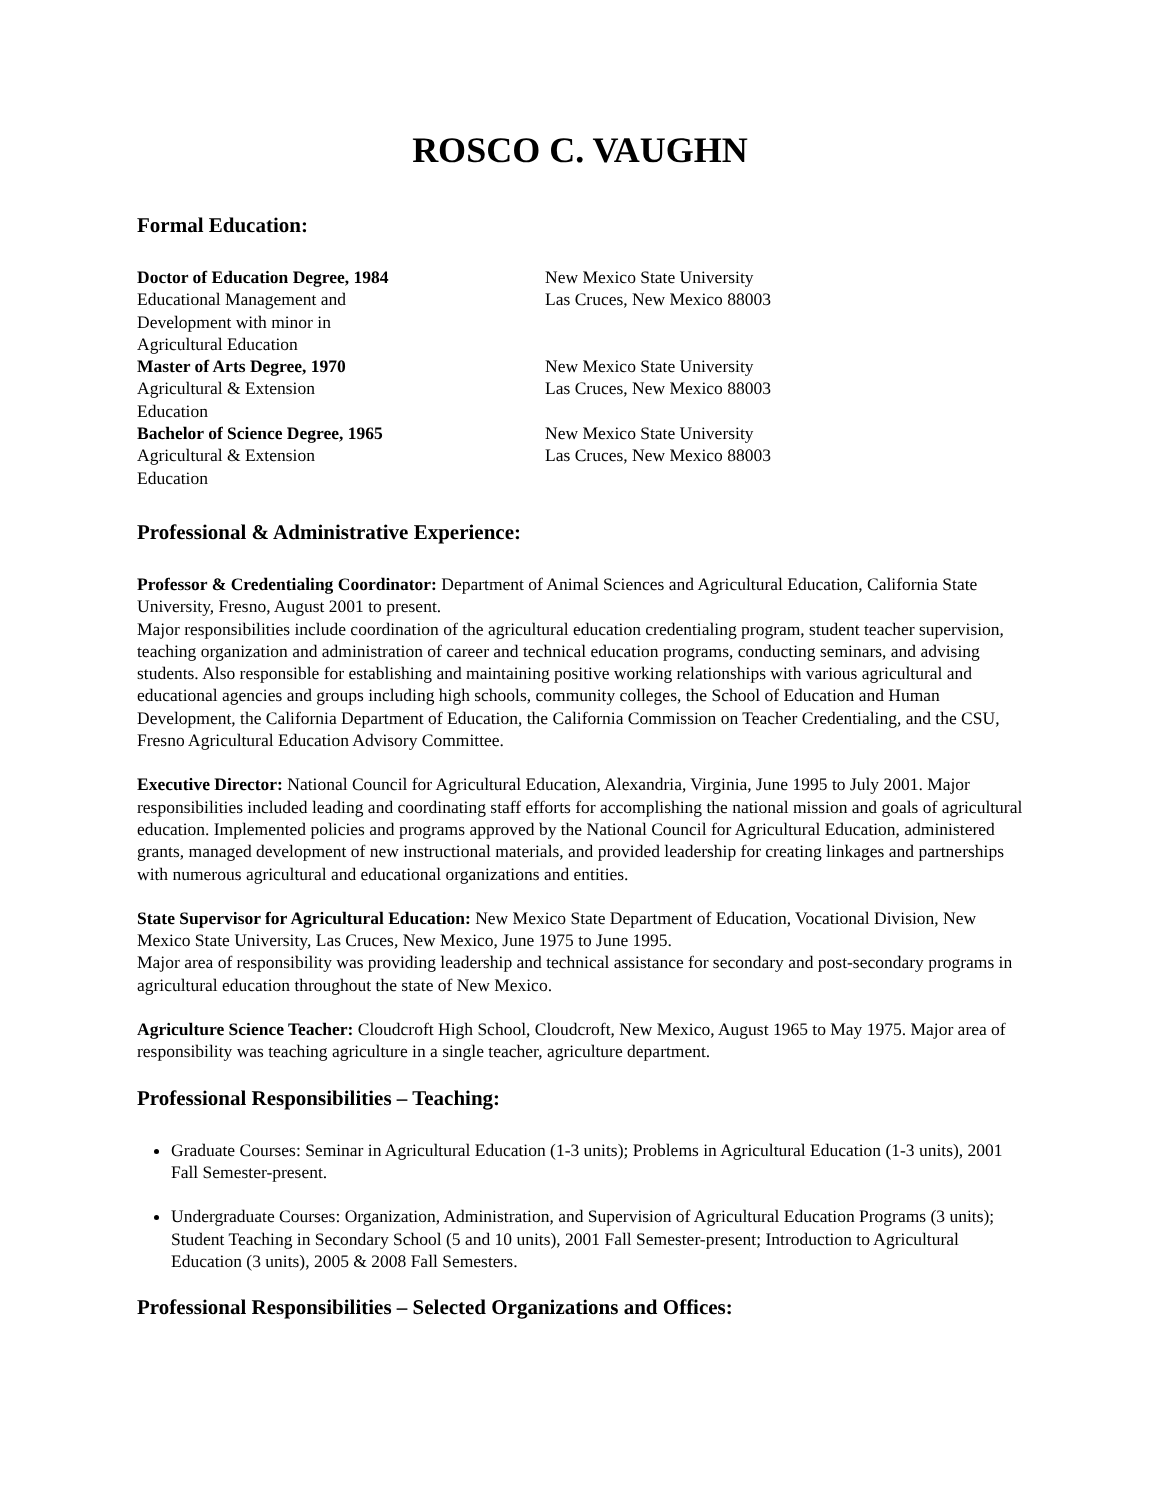ROSCO C. VAUGHN
Formal Education:
Doctor of Education Degree, 1984
Educational Management and
Development with minor in
Agricultural Education
New Mexico State University
Las Cruces, New Mexico 88003
Master of Arts Degree, 1970
Agricultural & Extension
Education
New Mexico State University
Las Cruces, New Mexico 88003
Bachelor of Science Degree, 1965
Agricultural & Extension
Education
New Mexico State University
Las Cruces, New Mexico 88003
Professional & Administrative Experience:
Professor & Credentialing Coordinator: Department of Animal Sciences and Agricultural Education, California State University, Fresno, August 2001 to present.
Major responsibilities include coordination of the agricultural education credentialing program, student teacher supervision, teaching organization and administration of career and technical education programs, conducting seminars, and advising students. Also responsible for establishing and maintaining positive working relationships with various agricultural and educational agencies and groups including high schools, community colleges, the School of Education and Human Development, the California Department of Education, the California Commission on Teacher Credentialing, and the CSU, Fresno Agricultural Education Advisory Committee.
Executive Director: National Council for Agricultural Education, Alexandria, Virginia, June 1995 to July 2001. Major responsibilities included leading and coordinating staff efforts for accomplishing the national mission and goals of agricultural education. Implemented policies and programs approved by the National Council for Agricultural Education, administered grants, managed development of new instructional materials, and provided leadership for creating linkages and partnerships with numerous agricultural and educational organizations and entities.
State Supervisor for Agricultural Education: New Mexico State Department of Education, Vocational Division, New Mexico State University, Las Cruces, New Mexico, June 1975 to June 1995.
Major area of responsibility was providing leadership and technical assistance for secondary and post-secondary programs in agricultural education throughout the state of New Mexico.
Agriculture Science Teacher: Cloudcroft High School, Cloudcroft, New Mexico, August 1965 to May 1975. Major area of responsibility was teaching agriculture in a single teacher, agriculture department.
Professional Responsibilities – Teaching:
Graduate Courses: Seminar in Agricultural Education (1-3 units); Problems in Agricultural Education (1-3 units), 2001 Fall Semester-present.
Undergraduate Courses: Organization, Administration, and Supervision of Agricultural Education Programs (3 units); Student Teaching in Secondary School (5 and 10 units), 2001 Fall Semester-present; Introduction to Agricultural Education (3 units), 2005 & 2008 Fall Semesters.
Professional Responsibilities – Selected Organizations and Offices: